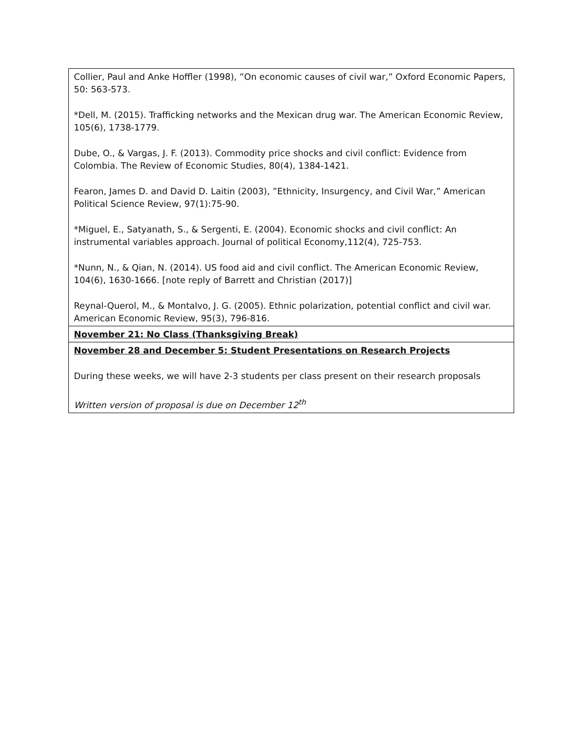| Collier, Paul and Anke Hoffler (1998), ”On economic causes of civil war,” Oxford Economic Papers, 50: 563-573. *Dell, M. (2015). Trafficking networks and the Mexican drug war. The American Economic Review, 105(6), 1738-1779. Dube, O., & Vargas, J. F. (2013). Commodity price shocks and civil conflict: Evidence from Colombia. The Review of Economic Studies, 80(4), 1384-1421. Fearon, James D. and David D. Laitin (2003), ”Ethnicity, Insurgency, and Civil War,” American Political Science Review, 97(1):75-90. *Miguel, E., Satyanath, S., & Sergenti, E. (2004). Economic shocks and civil conflict: An instrumental variables approach. Journal of political Economy,112(4), 725-753. *Nunn, N., & Qian, N. (2014). US food aid and civil conflict. The American Economic Review, 104(6), 1630-1666. [note reply of Barrett and Christian (2017)] Reynal-Querol, M., & Montalvo, J. G. (2005). Ethnic polarization, potential conflict and civil war. American Economic Review, 95(3), 796-816. |
| November 21: No Class (Thanksgiving Break) |
| November 28 and December 5: Student Presentations on Research Projects During these weeks, we will have 2-3 students per class present on their research proposals Written version of proposal is due on December 12<sup>th</sup> |